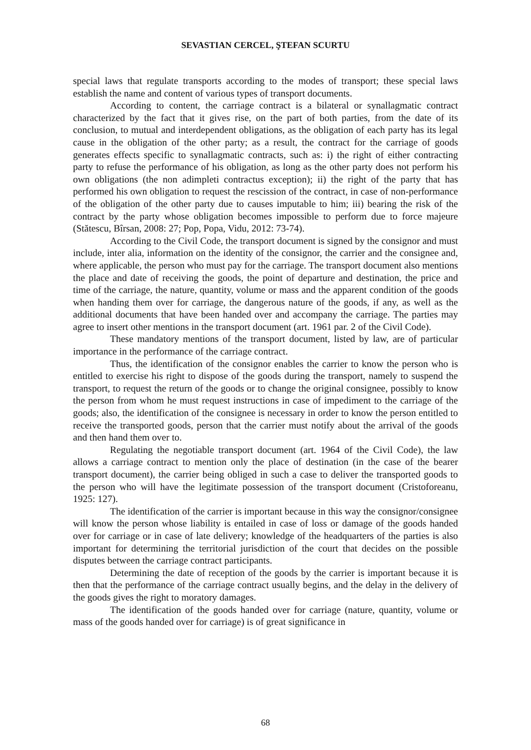SEVASTIAN CERCEL, ŞTEFAN SCURTU
special laws that regulate transports according to the modes of transport; these special laws establish the name and content of various types of transport documents.
According to content, the carriage contract is a bilateral or synallagmatic contract characterized by the fact that it gives rise, on the part of both parties, from the date of its conclusion, to mutual and interdependent obligations, as the obligation of each party has its legal cause in the obligation of the other party; as a result, the contract for the carriage of goods generates effects specific to synallagmatic contracts, such as: i) the right of either contracting party to refuse the performance of his obligation, as long as the other party does not perform his own obligations (the non adimpleti contractus exception); ii) the right of the party that has performed his own obligation to request the rescission of the contract, in case of non-performance of the obligation of the other party due to causes imputable to him; iii) bearing the risk of the contract by the party whose obligation becomes impossible to perform due to force majeure (Stătescu, Bîrsan, 2008: 27; Pop, Popa, Vidu, 2012: 73-74).
According to the Civil Code, the transport document is signed by the consignor and must include, inter alia, information on the identity of the consignor, the carrier and the consignee and, where applicable, the person who must pay for the carriage. The transport document also mentions the place and date of receiving the goods, the point of departure and destination, the price and time of the carriage, the nature, quantity, volume or mass and the apparent condition of the goods when handing them over for carriage, the dangerous nature of the goods, if any, as well as the additional documents that have been handed over and accompany the carriage. The parties may agree to insert other mentions in the transport document (art. 1961 par. 2 of the Civil Code).
These mandatory mentions of the transport document, listed by law, are of particular importance in the performance of the carriage contract.
Thus, the identification of the consignor enables the carrier to know the person who is entitled to exercise his right to dispose of the goods during the transport, namely to suspend the transport, to request the return of the goods or to change the original consignee, possibly to know the person from whom he must request instructions in case of impediment to the carriage of the goods; also, the identification of the consignee is necessary in order to know the person entitled to receive the transported goods, person that the carrier must notify about the arrival of the goods and then hand them over to.
Regulating the negotiable transport document (art. 1964 of the Civil Code), the law allows a carriage contract to mention only the place of destination (in the case of the bearer transport document), the carrier being obliged in such a case to deliver the transported goods to the person who will have the legitimate possession of the transport document (Cristoforeanu, 1925: 127).
The identification of the carrier is important because in this way the consignor/consignee will know the person whose liability is entailed in case of loss or damage of the goods handed over for carriage or in case of late delivery; knowledge of the headquarters of the parties is also important for determining the territorial jurisdiction of the court that decides on the possible disputes between the carriage contract participants.
Determining the date of reception of the goods by the carrier is important because it is then that the performance of the carriage contract usually begins, and the delay in the delivery of the goods gives the right to moratory damages.
The identification of the goods handed over for carriage (nature, quantity, volume or mass of the goods handed over for carriage) is of great significance in
68